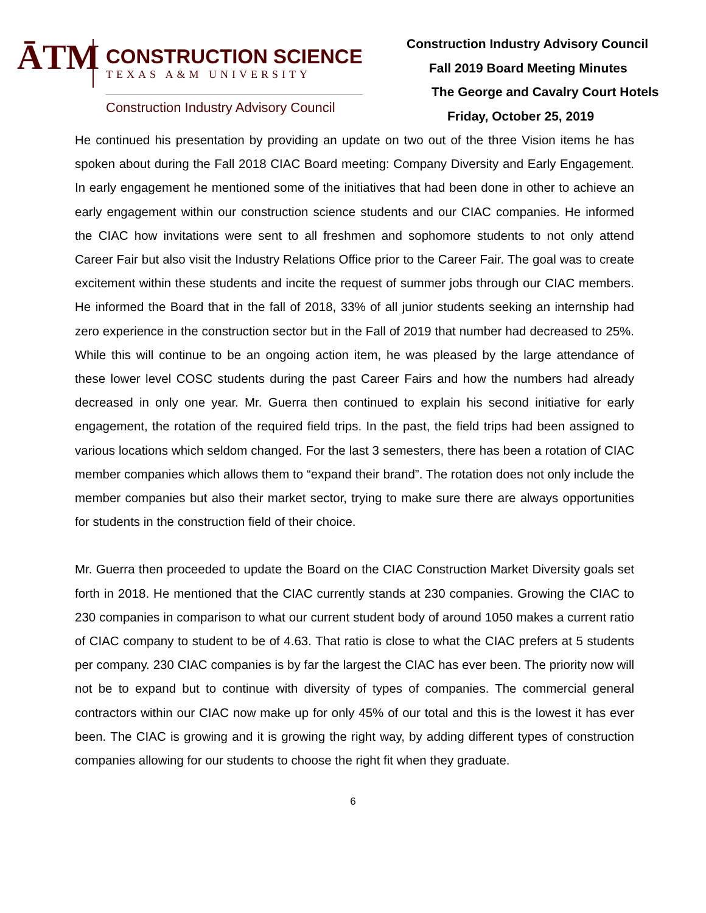ĀTM
CONSTRUCTION SCIENCE
TEXAS A&M UNIVERSITY
Construction Industry Advisory Council
Construction Industry Advisory Council
Fall 2019 Board Meeting Minutes
The George and Cavalry Court Hotels
Friday, October 25, 2019
He continued his presentation by providing an update on two out of the three Vision items he has spoken about during the Fall 2018 CIAC Board meeting: Company Diversity and Early Engagement. In early engagement he mentioned some of the initiatives that had been done in other to achieve an early engagement within our construction science students and our CIAC companies. He informed the CIAC how invitations were sent to all freshmen and sophomore students to not only attend Career Fair but also visit the Industry Relations Office prior to the Career Fair. The goal was to create excitement within these students and incite the request of summer jobs through our CIAC members. He informed the Board that in the fall of 2018, 33% of all junior students seeking an internship had zero experience in the construction sector but in the Fall of 2019 that number had decreased to 25%. While this will continue to be an ongoing action item, he was pleased by the large attendance of these lower level COSC students during the past Career Fairs and how the numbers had already decreased in only one year. Mr. Guerra then continued to explain his second initiative for early engagement, the rotation of the required field trips. In the past, the field trips had been assigned to various locations which seldom changed. For the last 3 semesters, there has been a rotation of CIAC member companies which allows them to “expand their brand”. The rotation does not only include the member companies but also their market sector, trying to make sure there are always opportunities for students in the construction field of their choice.
Mr. Guerra then proceeded to update the Board on the CIAC Construction Market Diversity goals set forth in 2018. He mentioned that the CIAC currently stands at 230 companies. Growing the CIAC to 230 companies in comparison to what our current student body of around 1050 makes a current ratio of CIAC company to student to be of 4.63. That ratio is close to what the CIAC prefers at 5 students per company. 230 CIAC companies is by far the largest the CIAC has ever been. The priority now will not be to expand but to continue with diversity of types of companies. The commercial general contractors within our CIAC now make up for only 45% of our total and this is the lowest it has ever been. The CIAC is growing and it is growing the right way, by adding different types of construction companies allowing for our students to choose the right fit when they graduate.
6